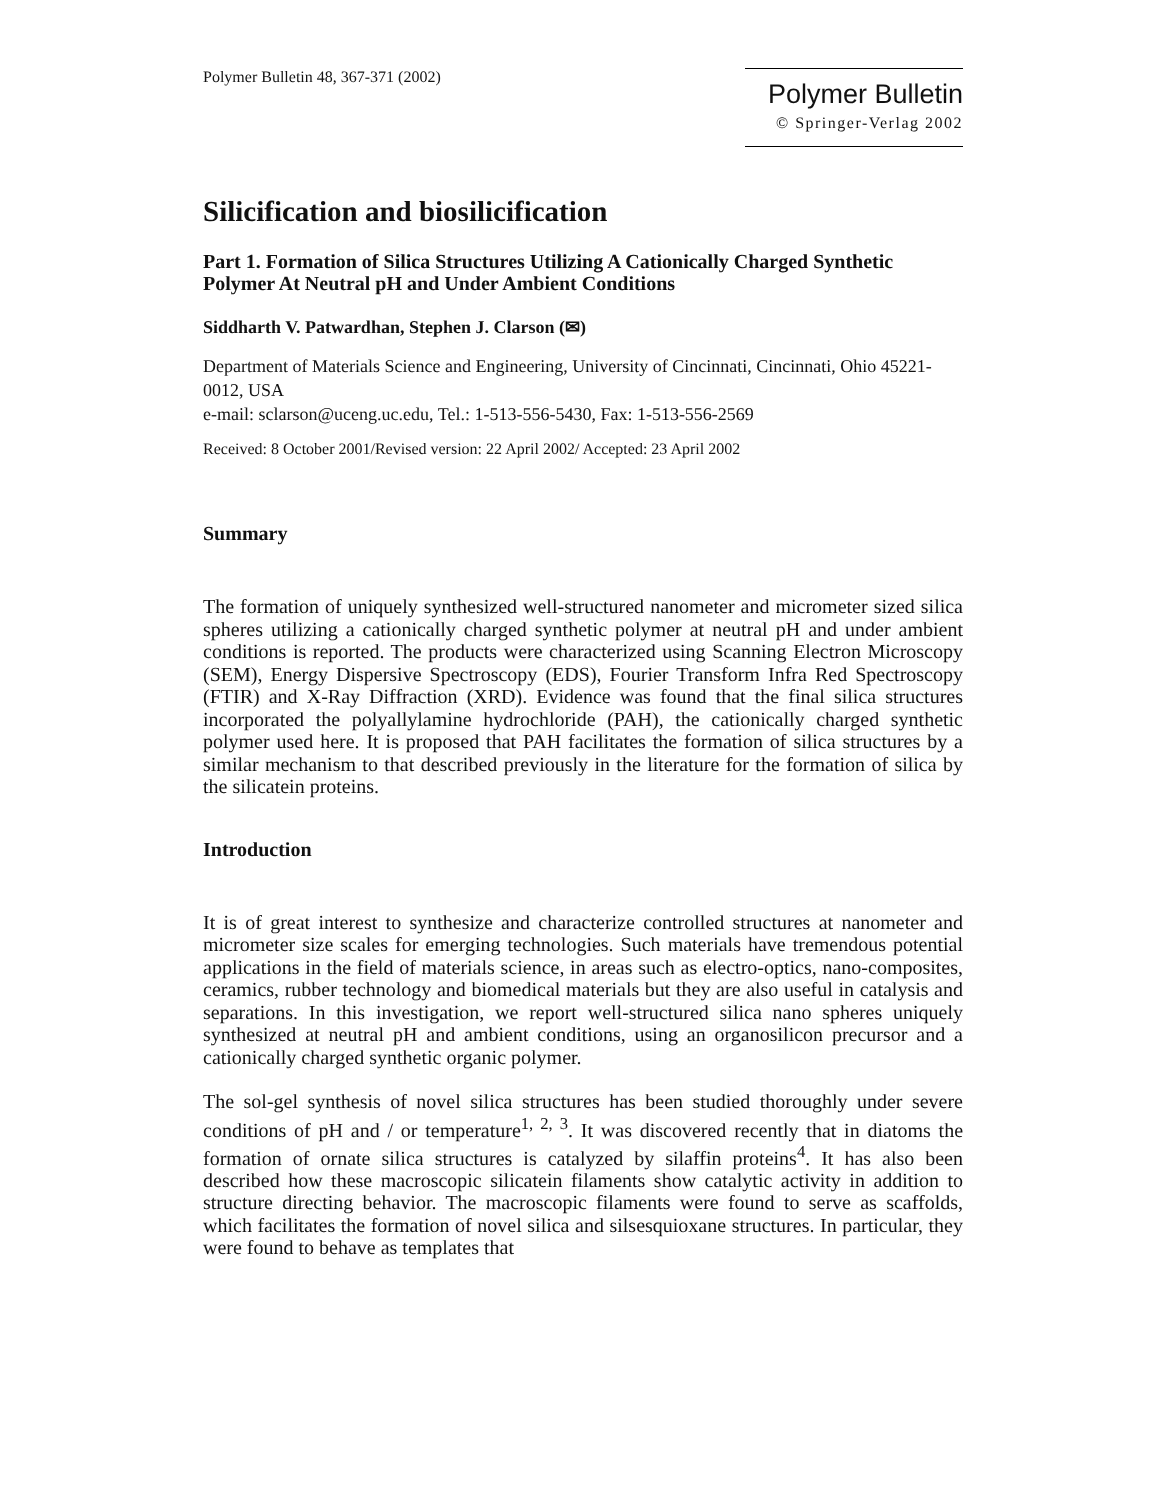Polymer Bulletin 48, 367-371 (2002)
Polymer Bulletin
© Springer-Verlag 2002
Silicification and biosilicification
Part 1. Formation of Silica Structures Utilizing A Cationically Charged Synthetic Polymer At Neutral pH and Under Ambient Conditions
Siddharth V. Patwardhan, Stephen J. Clarson (✉)
Department of Materials Science and Engineering, University of Cincinnati, Cincinnati, Ohio 45221-0012, USA
e-mail: sclarson@uceng.uc.edu, Tel.: 1-513-556-5430, Fax: 1-513-556-2569
Received: 8 October 2001/Revised version: 22 April 2002/ Accepted: 23 April 2002
Summary
The formation of uniquely synthesized well-structured nanometer and micrometer sized silica spheres utilizing a cationically charged synthetic polymer at neutral pH and under ambient conditions is reported. The products were characterized using Scanning Electron Microscopy (SEM), Energy Dispersive Spectroscopy (EDS), Fourier Transform Infra Red Spectroscopy (FTIR) and X-Ray Diffraction (XRD). Evidence was found that the final silica structures incorporated the polyallylamine hydrochloride (PAH), the cationically charged synthetic polymer used here. It is proposed that PAH facilitates the formation of silica structures by a similar mechanism to that described previously in the literature for the formation of silica by the silicatein proteins.
Introduction
It is of great interest to synthesize and characterize controlled structures at nanometer and micrometer size scales for emerging technologies. Such materials have tremendous potential applications in the field of materials science, in areas such as electro-optics, nano-composites, ceramics, rubber technology and biomedical materials but they are also useful in catalysis and separations. In this investigation, we report well-structured silica nano spheres uniquely synthesized at neutral pH and ambient conditions, using an organosilicon precursor and a cationically charged synthetic organic polymer.
The sol-gel synthesis of novel silica structures has been studied thoroughly under severe conditions of pH and / or temperature<sup>1, 2, 3</sup>. It was discovered recently that in diatoms the formation of ornate silica structures is catalyzed by silaffin proteins<sup>4</sup>. It has also been described how these macroscopic silicatein filaments show catalytic activity in addition to structure directing behavior. The macroscopic filaments were found to serve as scaffolds, which facilitates the formation of novel silica and silsesquioxane structures. In particular, they were found to behave as templates that